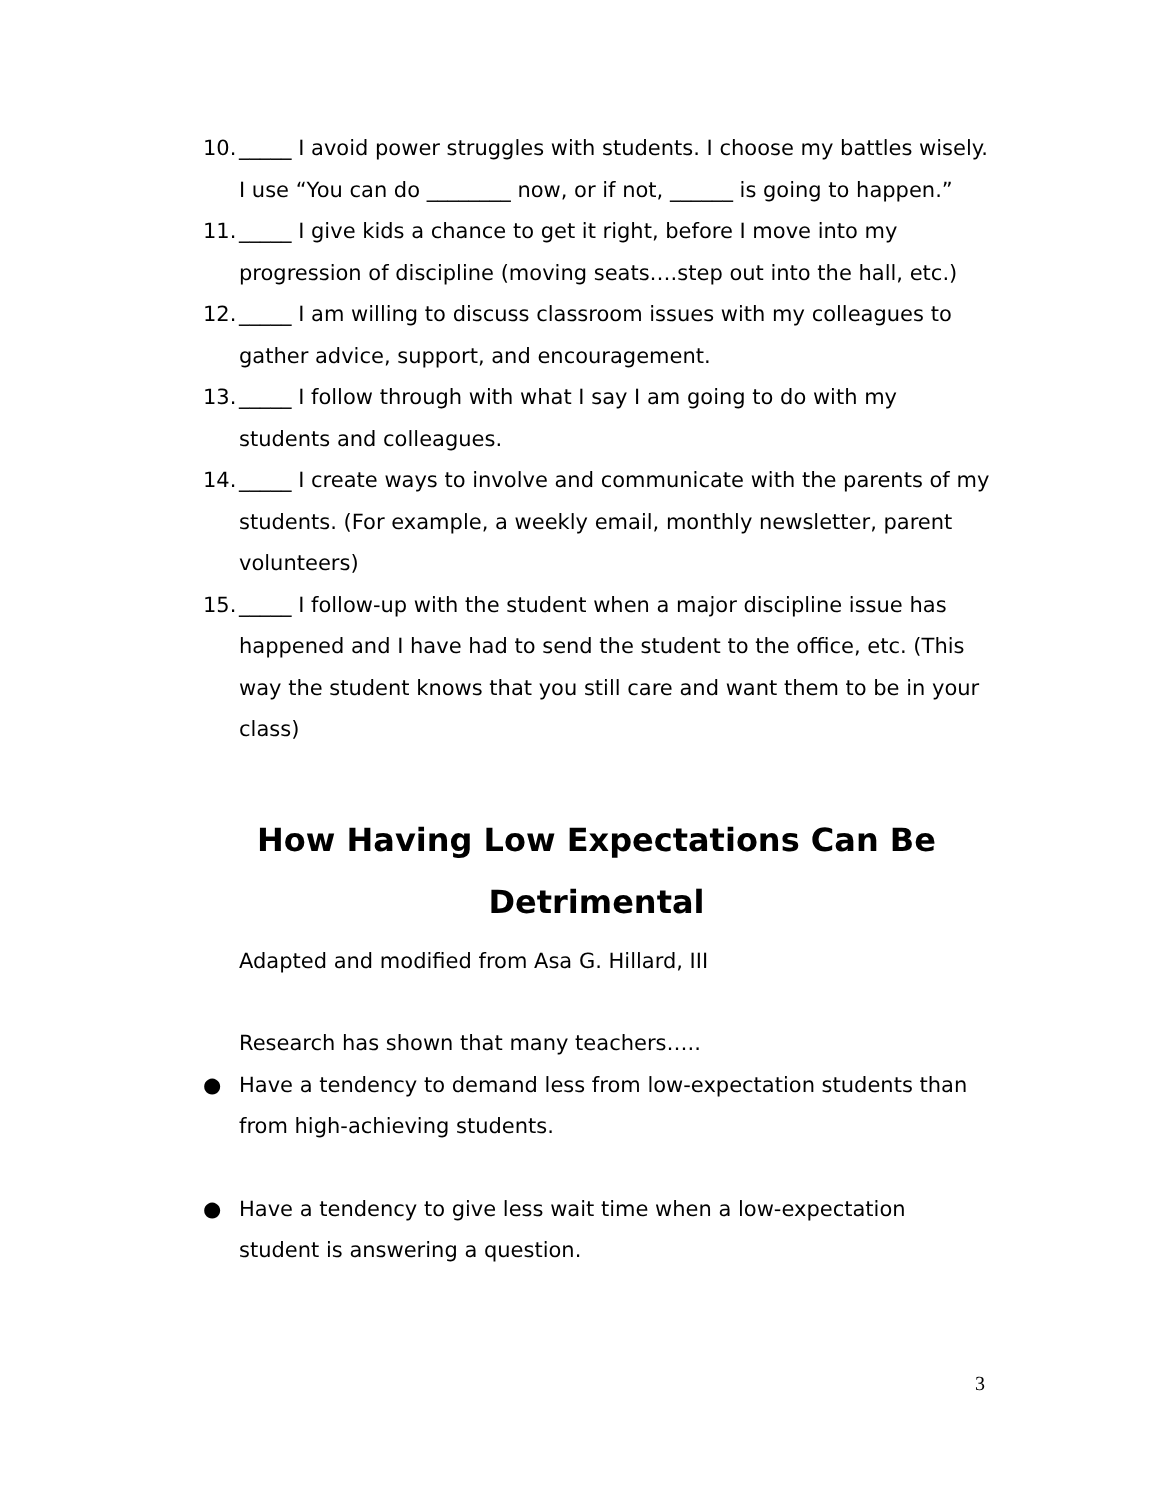10. _____ I avoid power struggles with students. I choose my battles wisely. I use “You can do ________ now, or if not, ______ is going to happen.”
11. _____ I give kids a chance to get it right, before I move into my progression of discipline (moving seats….step out into the hall, etc.)
12. _____ I am willing to discuss classroom issues with my colleagues to gather advice, support, and encouragement.
13. _____ I follow through with what I say I am going to do with my students and colleagues.
14. _____ I create ways to involve and communicate with the parents of my students. (For example, a weekly email, monthly newsletter, parent volunteers)
15. _____ I follow-up with the student when a major discipline issue has happened and I have had to send the student to the office, etc. (This way the student knows that you still care and want them to be in your class)
How Having Low Expectations Can Be
Detrimental
Adapted and modified from Asa G. Hillard, III
Research has shown that many teachers…..
● Have a tendency to demand less from low-expectation students than from high-achieving students.
● Have a tendency to give less wait time when a low-expectation student is answering a question.
3